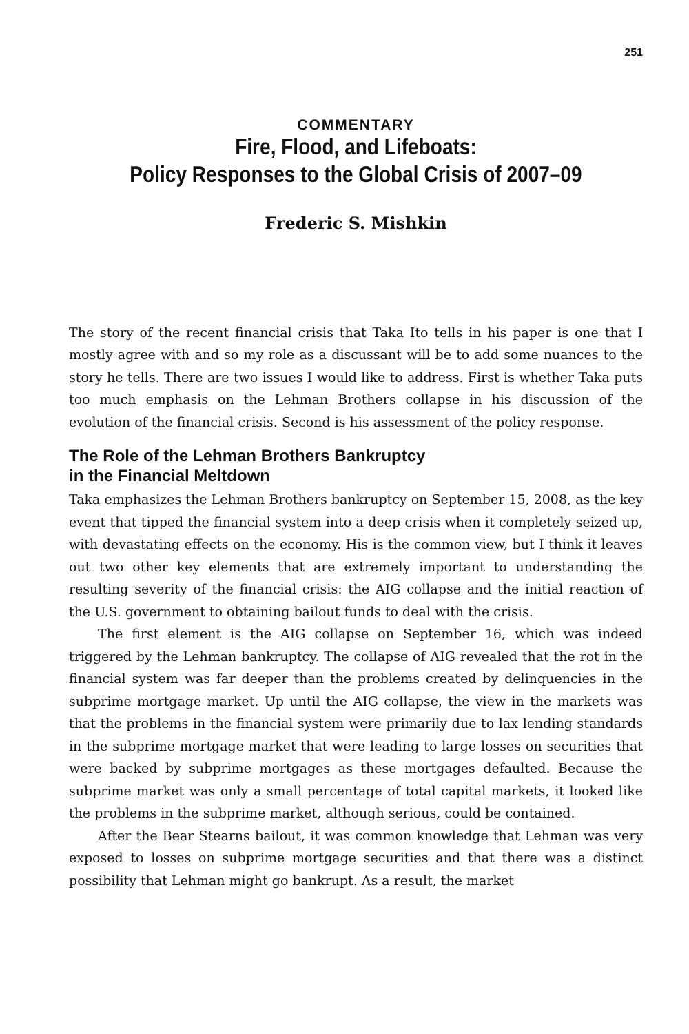251
COMMENTARY
Fire, Flood, and Lifeboats:
Policy Responses to the Global Crisis of 2007–09
Frederic S. Mishkin
The story of the recent financial crisis that Taka Ito tells in his paper is one that I mostly agree with and so my role as a discussant will be to add some nuances to the story he tells. There are two issues I would like to address. First is whether Taka puts too much emphasis on the Lehman Brothers collapse in his discussion of the evolution of the financial crisis. Second is his assessment of the policy response.
The Role of the Lehman Brothers Bankruptcy
in the Financial Meltdown
Taka emphasizes the Lehman Brothers bankruptcy on September 15, 2008, as the key event that tipped the financial system into a deep crisis when it completely seized up, with devastating effects on the economy. His is the common view, but I think it leaves out two other key elements that are extremely important to understanding the resulting severity of the financial crisis: the AIG collapse and the initial reaction of the U.S. government to obtaining bailout funds to deal with the crisis.
The first element is the AIG collapse on September 16, which was indeed triggered by the Lehman bankruptcy. The collapse of AIG revealed that the rot in the financial system was far deeper than the problems created by delinquencies in the subprime mortgage market. Up until the AIG collapse, the view in the markets was that the problems in the financial system were primarily due to lax lending standards in the subprime mortgage market that were leading to large losses on securities that were backed by subprime mortgages as these mortgages defaulted. Because the subprime market was only a small percentage of total capital markets, it looked like the problems in the subprime market, although serious, could be contained.
After the Bear Stearns bailout, it was common knowledge that Lehman was very exposed to losses on subprime mortgage securities and that there was a distinct possibility that Lehman might go bankrupt. As a result, the market